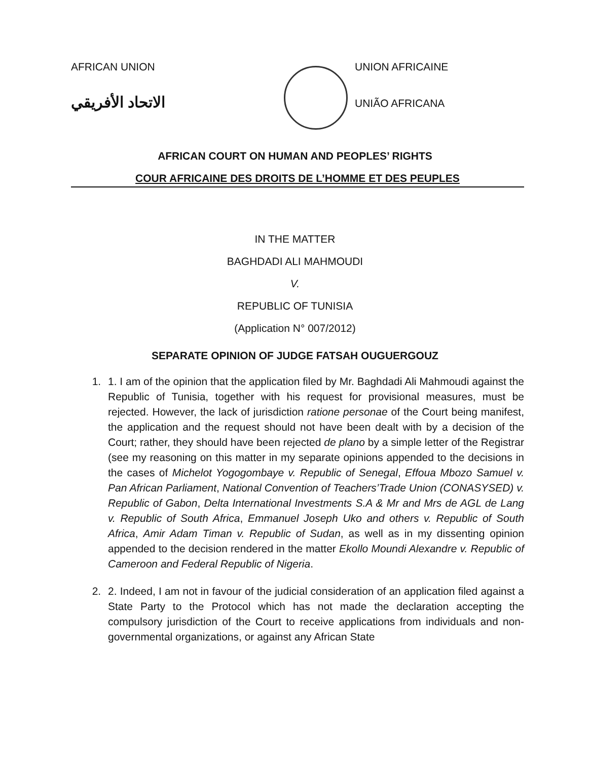AFRICAN UNION
الاتحاد الأفريقي
UNION AFRICAINE
UNIÃO AFRICANA
AFRICAN COURT ON HUMAN AND PEOPLES’ RIGHTS
COUR AFRICAINE DES DROITS DE L’HOMME ET DES PEUPLES
IN THE MATTER
BAGHDADI ALI MAHMOUDI
V.
REPUBLIC OF TUNISIA
(Application N° 007/2012)
SEPARATE OPINION OF JUDGE FATSAH OUGUERGOUZ
1. 1. I am of the opinion that the application filed by Mr. Baghdadi Ali Mahmoudi against the Republic of Tunisia, together with his request for provisional measures, must be rejected. However, the lack of jurisdiction ratione personae of the Court being manifest, the application and the request should not have been dealt with by a decision of the Court; rather, they should have been rejected de plano by a simple letter of the Registrar (see my reasoning on this matter in my separate opinions appended to the decisions in the cases of Michelot Yogogombaye v. Republic of Senegal, Effoua Mbozo Samuel v. Pan African Parliament, National Convention of Teachers’Trade Union (CONASYSED) v. Republic of Gabon, Delta International Investments S.A & Mr and Mrs de AGL de Lang v. Republic of South Africa, Emmanuel Joseph Uko and others v. Republic of South Africa, Amir Adam Timan v. Republic of Sudan, as well as in my dissenting opinion appended to the decision rendered in the matter Ekollo Moundi Alexandre v. Republic of Cameroon and Federal Republic of Nigeria.
2. 2. Indeed, I am not in favour of the judicial consideration of an application filed against a State Party to the Protocol which has not made the declaration accepting the compulsory jurisdiction of the Court to receive applications from individuals and non-governmental organizations, or against any African State